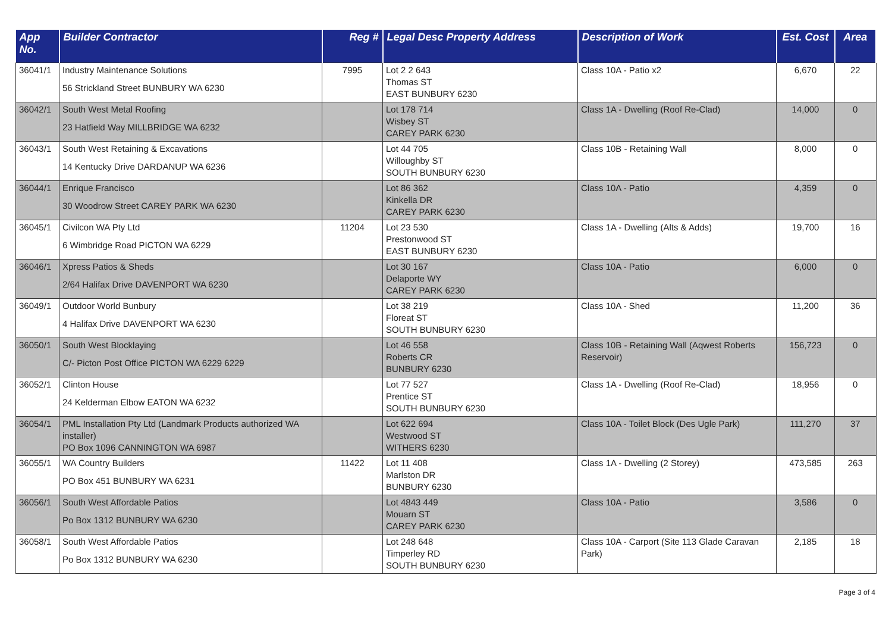| App No. | Builder Contractor | Reg # | Legal Desc Property Address | Description of Work | Est. Cost | Area |
| --- | --- | --- | --- | --- | --- | --- |
| 36041/1 | Industry Maintenance Solutions 56 Strickland Street BUNBURY WA 6230 | 7995 | Lot 2 2 643 Thomas ST EAST BUNBURY 6230 | Class 10A - Patio x2 | 6,670 | 22 |
| 36042/1 | South West Metal Roofing 23 Hatfield Way MILLBRIDGE WA 6232 | | Lot 178 714 Wisbey ST CAREY PARK 6230 | Class 1A - Dwelling (Roof Re-Clad) | 14,000 | 0 |
| 36043/1 | South West Retaining & Excavations 14 Kentucky Drive DARDANUP WA 6236 | | Lot 44 705 Willoughby ST SOUTH BUNBURY 6230 | Class 10B - Retaining Wall | 8,000 | 0 |
| 36044/1 | Enrique Francisco 30 Woodrow Street CAREY PARK WA 6230 | | Lot 86 362 Kinkella DR CAREY PARK 6230 | Class 10A - Patio | 4,359 | 0 |
| 36045/1 | Civilcon WA Pty Ltd 6 Wimbridge Road PICTON WA 6229 | 11204 | Lot 23 530 Prestonwood ST EAST BUNBURY 6230 | Class 1A - Dwelling (Alts & Adds) | 19,700 | 16 |
| 36046/1 | Xpress Patios & Sheds 2/64 Halifax Drive DAVENPORT WA 6230 | | Lot 30 167 Delaporte WY CAREY PARK 6230 | Class 10A - Patio | 6,000 | 0 |
| 36049/1 | Outdoor World Bunbury 4 Halifax Drive DAVENPORT WA 6230 | | Lot 38 219 Floreat ST SOUTH BUNBURY 6230 | Class 10A - Shed | 11,200 | 36 |
| 36050/1 | South West Blocklaying C/- Picton Post Office PICTON WA 6229 6229 | | Lot 46 558 Roberts CR BUNBURY 6230 | Class 10B - Retaining Wall (Aqwest Roberts Reservoir) | 156,723 | 0 |
| 36052/1 | Clinton House 24 Kelderman Elbow EATON WA 6232 | | Lot 77 527 Prentice ST SOUTH BUNBURY 6230 | Class 1A - Dwelling (Roof Re-Clad) | 18,956 | 0 |
| 36054/1 | PML Installation Pty Ltd (Landmark Products authorized WA installer) PO Box 1096 CANNINGTON WA 6987 | | Lot 622 694 Westwood ST WITHERS 6230 | Class 10A - Toilet Block (Des Ugle Park) | 111,270 | 37 |
| 36055/1 | WA Country Builders PO Box 451 BUNBURY WA 6231 | 11422 | Lot 11 408 Marlston DR BUNBURY 6230 | Class 1A - Dwelling (2 Storey) | 473,585 | 263 |
| 36056/1 | South West Affordable Patios Po Box 1312 BUNBURY WA 6230 | | Lot 4843 449 Mouarn ST CAREY PARK 6230 | Class 10A - Patio | 3,586 | 0 |
| 36058/1 | South West Affordable Patios Po Box 1312 BUNBURY WA 6230 | | Lot 248 648 Timperley RD SOUTH BUNBURY 6230 | Class 10A - Carport (Site 113 Glade Caravan Park) | 2,185 | 18 |
Page 3 of 4